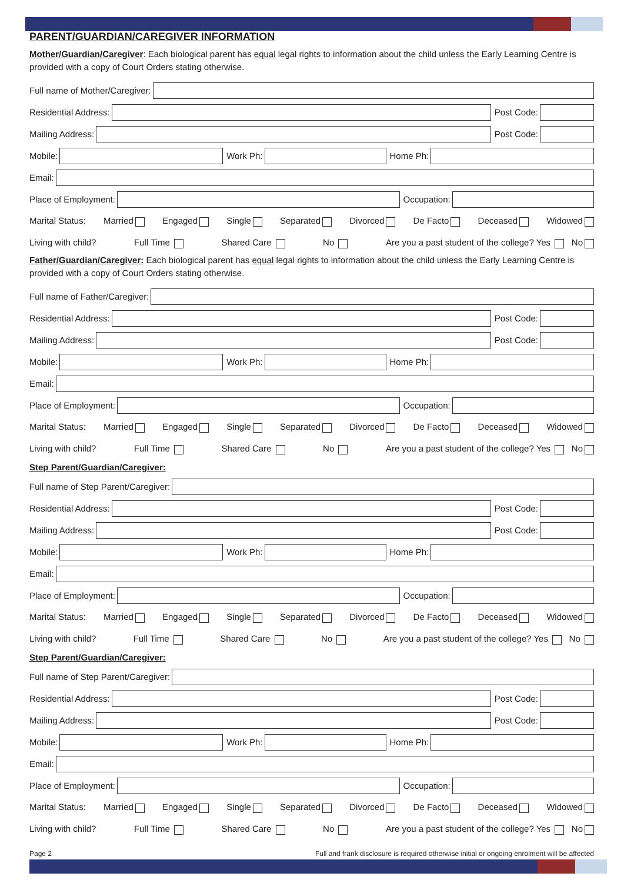PARENT/GUARDIAN/CAREGIVER INFORMATION
Mother/Guardian/Caregiver: Each biological parent has equal legal rights to information about the child unless the Early Learning Centre is provided with a copy of Court Orders stating otherwise.
Full name of Mother/Caregiver:
Residential Address:
Post Code:
Mailing Address:
Post Code:
Mobile:
Work Ph:
Home Ph:
Email:
Place of Employment:
Occupation:
Marital Status: Married Engaged Single Separated Divorced De Facto Deceased Widowed
Living with child? Full Time Shared Care No Are you a past student of the college? Yes No
Father/Guardian/Caregiver: Each biological parent has equal legal rights to information about the child unless the Early Learning Centre is provided with a copy of Court Orders stating otherwise.
Full name of Father/Caregiver:
Residential Address:
Post Code:
Mailing Address:
Post Code:
Mobile:
Work Ph:
Home Ph:
Email:
Place of Employment:
Occupation:
Marital Status: Married Engaged Single Separated Divorced De Facto Deceased Widowed
Living with child? Full Time Shared Care No Are you a past student of the college? Yes No
Step Parent/Guardian/Caregiver:
Full name of Step Parent/Caregiver:
Residential Address:
Post Code:
Mailing Address:
Post Code:
Mobile:
Work Ph:
Home Ph:
Email:
Place of Employment:
Occupation:
Marital Status: Married Engaged Single Separated Divorced De Facto Deceased Widowed
Living with child? Full Time Shared Care No Are you a past student of the college? Yes No
Step Parent/Guardian/Caregiver:
Full name of Step Parent/Caregiver:
Residential Address:
Post Code:
Mailing Address:
Post Code:
Mobile:
Work Ph:
Home Ph:
Email:
Place of Employment:
Occupation:
Marital Status: Married Engaged Single Separated Divorced De Facto Deceased Widowed
Living with child? Full Time Shared Care No Are you a past student of the college? Yes No
Page 2 Full and frank disclosure is required otherwise initial or ongoing enrolment will be affected